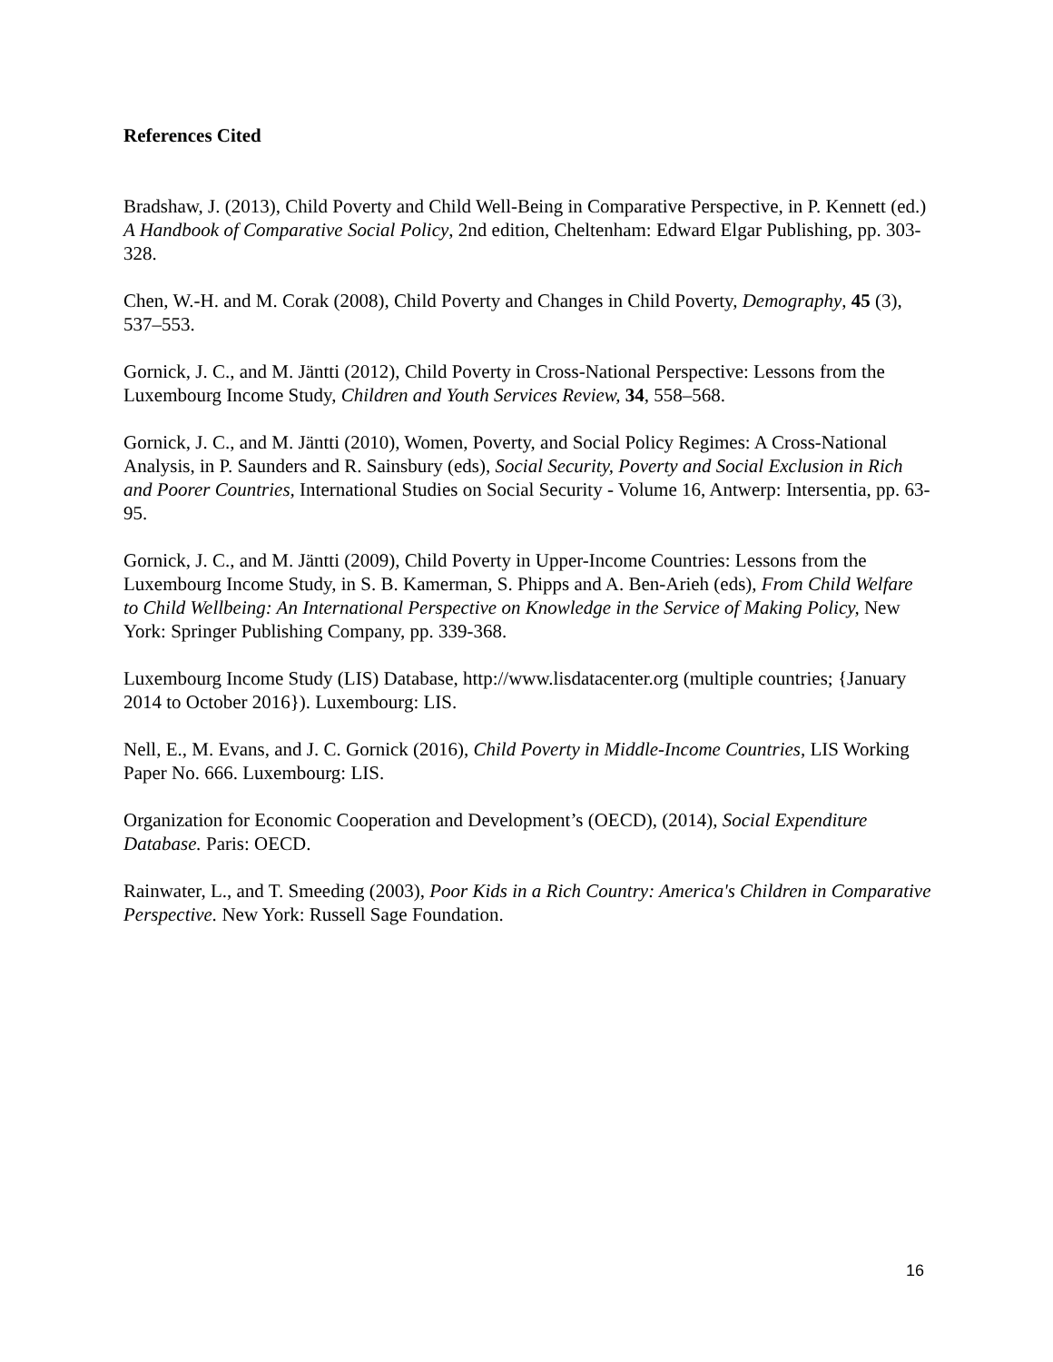References Cited
Bradshaw, J. (2013), Child Poverty and Child Well-Being in Comparative Perspective, in P. Kennett (ed.) A Handbook of Comparative Social Policy, 2nd edition, Cheltenham: Edward Elgar Publishing, pp. 303-328.
Chen, W.-H. and M. Corak (2008), Child Poverty and Changes in Child Poverty, Demography, 45 (3), 537–553.
Gornick, J. C., and M. Jäntti (2012), Child Poverty in Cross-National Perspective: Lessons from the Luxembourg Income Study, Children and Youth Services Review, 34, 558–568.
Gornick, J. C., and M. Jäntti (2010), Women, Poverty, and Social Policy Regimes: A Cross-National Analysis, in P. Saunders and R. Sainsbury (eds), Social Security, Poverty and Social Exclusion in Rich and Poorer Countries, International Studies on Social Security - Volume 16, Antwerp: Intersentia, pp. 63-95.
Gornick, J. C., and M. Jäntti (2009), Child Poverty in Upper-Income Countries: Lessons from the Luxembourg Income Study, in S. B. Kamerman, S. Phipps and A. Ben-Arieh (eds), From Child Welfare to Child Wellbeing: An International Perspective on Knowledge in the Service of Making Policy, New York: Springer Publishing Company, pp. 339-368.
Luxembourg Income Study (LIS) Database, http://www.lisdatacenter.org (multiple countries; {January 2014 to October 2016}). Luxembourg: LIS.
Nell, E., M. Evans, and J. C. Gornick (2016), Child Poverty in Middle-Income Countries, LIS Working Paper No. 666. Luxembourg: LIS.
Organization for Economic Cooperation and Development’s (OECD), (2014), Social Expenditure Database. Paris: OECD.
Rainwater, L., and T. Smeeding (2003), Poor Kids in a Rich Country: America's Children in Comparative Perspective. New York: Russell Sage Foundation.
16